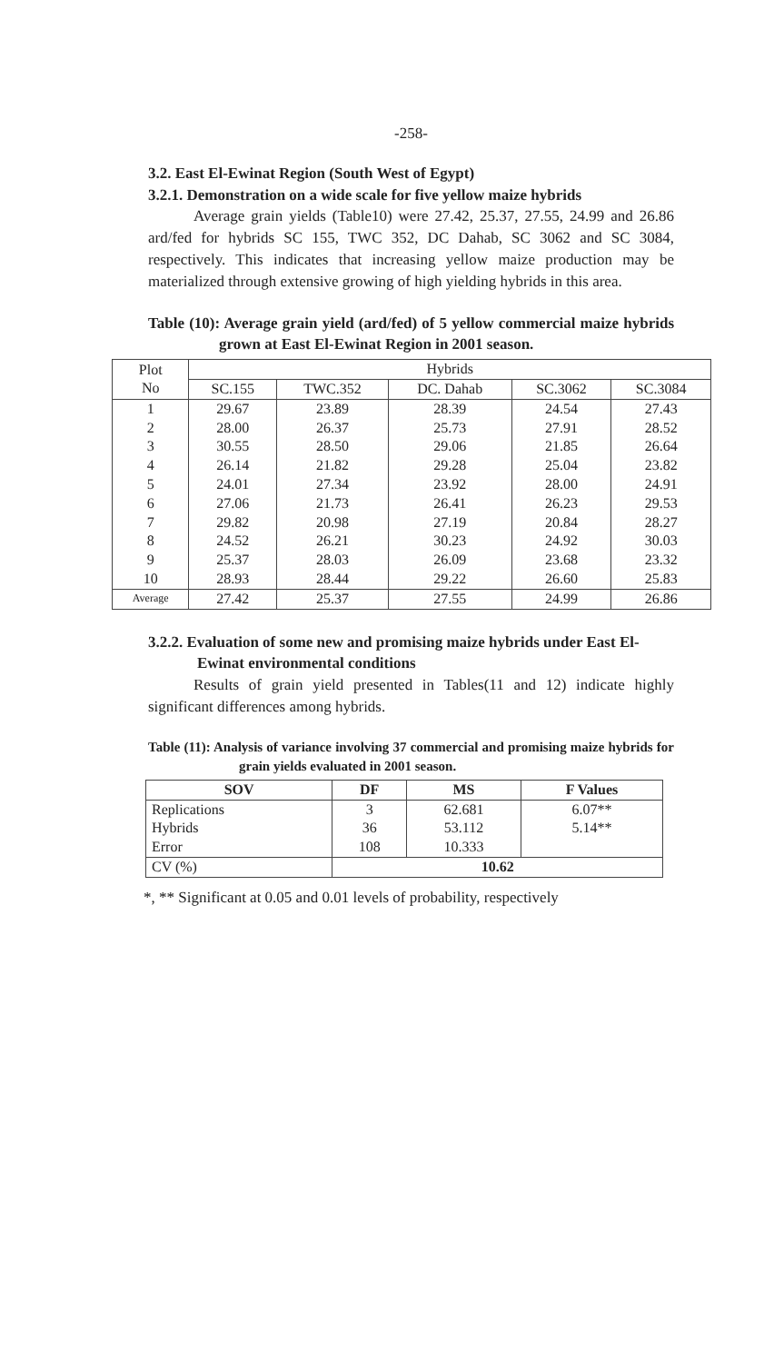-258-
3.2. East El-Ewinat Region (South West of Egypt)
3.2.1. Demonstration on a wide scale for five yellow maize hybrids
Average grain yields (Table10) were 27.42, 25.37, 27.55, 24.99 and 26.86 ard/fed for hybrids SC 155, TWC 352, DC Dahab, SC 3062 and SC 3084, respectively. This indicates that increasing yellow maize production may be materialized through extensive growing of high yielding hybrids in this area.
Table (10): Average grain yield (ard/fed) of 5 yellow commercial maize hybrids grown at East El-Ewinat Region in 2001 season.
| Plot No | Hybrids | | | | |
| --- | --- | --- | --- | --- | --- |
| | SC.155 | TWC.352 | DC. Dahab | SC.3062 | SC.3084 |
| 1 | 29.67 | 23.89 | 28.39 | 24.54 | 27.43 |
| 2 | 28.00 | 26.37 | 25.73 | 27.91 | 28.52 |
| 3 | 30.55 | 28.50 | 29.06 | 21.85 | 26.64 |
| 4 | 26.14 | 21.82 | 29.28 | 25.04 | 23.82 |
| 5 | 24.01 | 27.34 | 23.92 | 28.00 | 24.91 |
| 6 | 27.06 | 21.73 | 26.41 | 26.23 | 29.53 |
| 7 | 29.82 | 20.98 | 27.19 | 20.84 | 28.27 |
| 8 | 24.52 | 26.21 | 30.23 | 24.92 | 30.03 |
| 9 | 25.37 | 28.03 | 26.09 | 23.68 | 23.32 |
| 10 | 28.93 | 28.44 | 29.22 | 26.60 | 25.83 |
| Average | 27.42 | 25.37 | 27.55 | 24.99 | 26.86 |
3.2.2. Evaluation of some new and promising maize hybrids under East El-Ewinat environmental conditions
Results of grain yield presented in Tables(11 and 12) indicate highly significant differences among hybrids.
Table (11): Analysis of variance involving 37 commercial and promising maize hybrids for grain yields evaluated in 2001 season.
| SOV | DF | MS | F Values |
| --- | --- | --- | --- |
| Replications | 3 | 62.681 | 6.07** |
| Hybrids | 36 | 53.112 | 5.14** |
| Error | 108 | 10.333 | |
| CV (%) | 10.62 | | |
*, ** Significant at 0.05 and 0.01 levels of probability, respectively